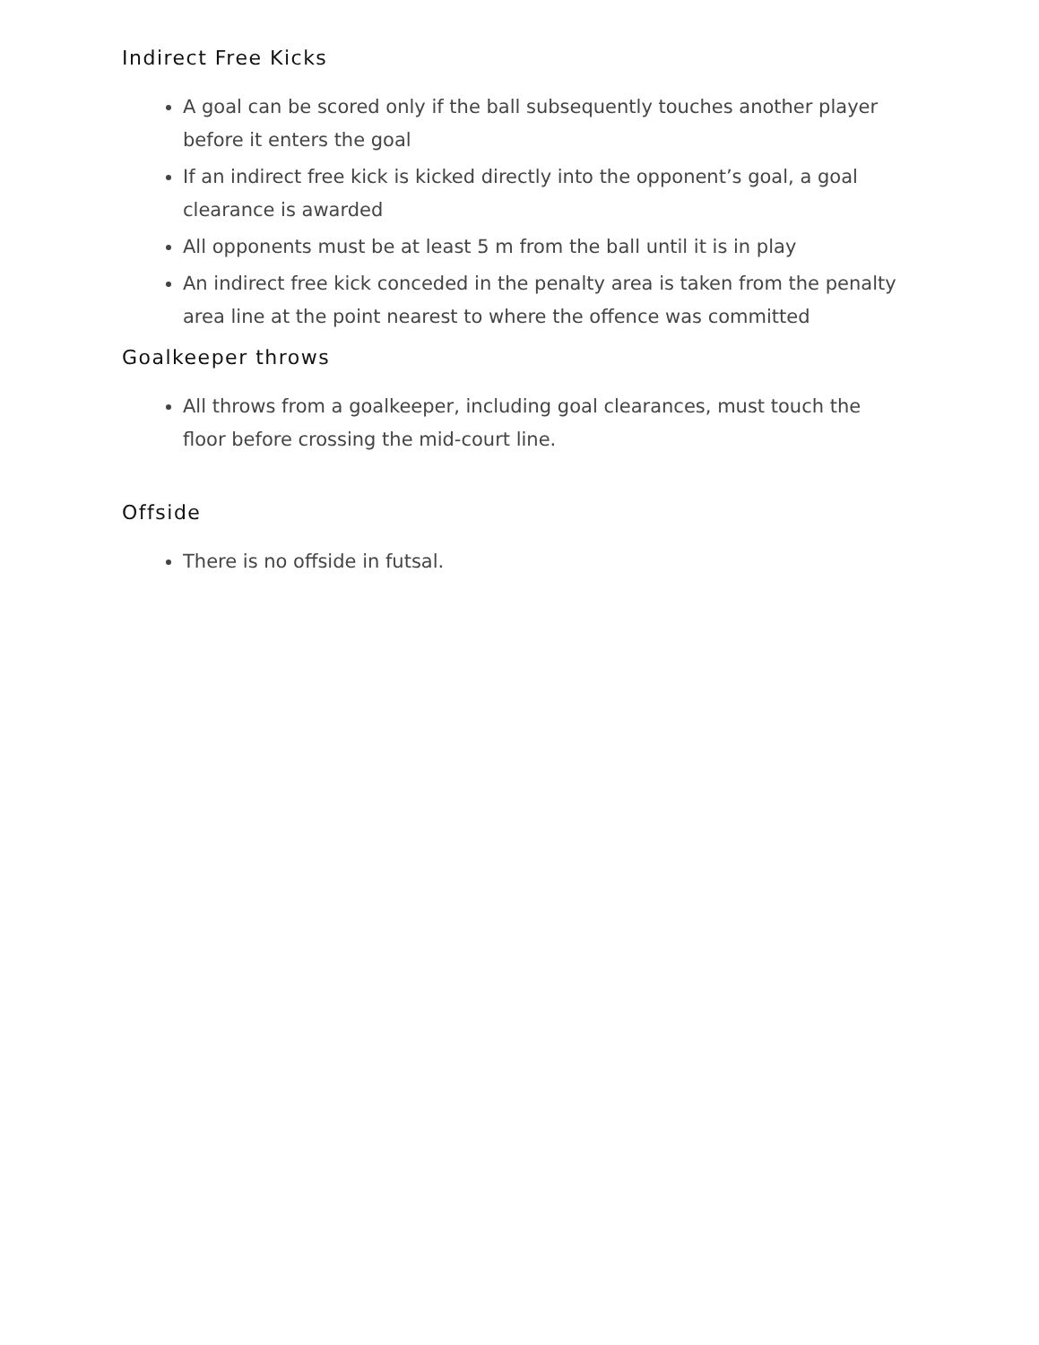Indirect Free Kicks
A goal can be scored only if the ball subsequently touches another player before it enters the goal
If an indirect free kick is kicked directly into the opponent’s goal, a goal clearance is awarded
All opponents must be at least 5 m from the ball until it is in play
An indirect free kick conceded in the penalty area is taken from the penalty area line at the point nearest to where the offence was committed
Goalkeeper throws
All throws from a goalkeeper, including goal clearances, must touch the floor before crossing the mid-court line.
Offside
There is no offside in futsal.